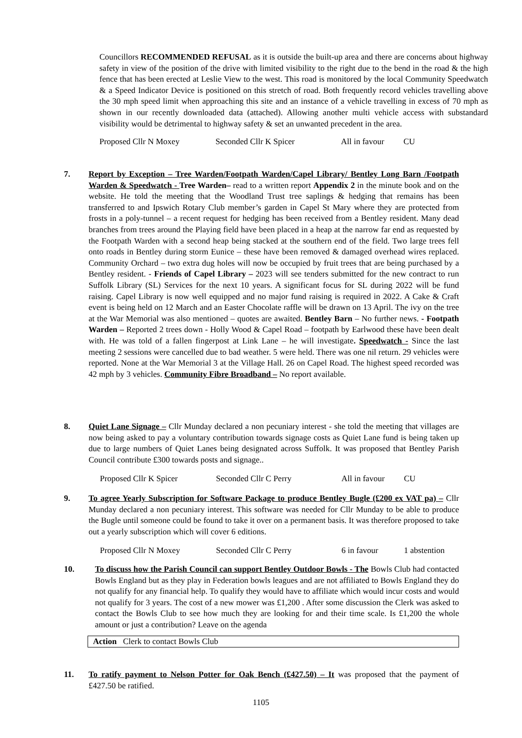Councillors RECOMMENDED REFUSAL as it is outside the built-up area and there are concerns about highway safety in view of the position of the drive with limited visibility to the right due to the bend in the road & the high fence that has been erected at Leslie View to the west. This road is monitored by the local Community Speedwatch & a Speed Indicator Device is positioned on this stretch of road. Both frequently record vehicles travelling above the 30 mph speed limit when approaching this site and an instance of a vehicle travelling in excess of 70 mph as shown in our recently downloaded data (attached). Allowing another multi vehicle access with substandard visibility would be detrimental to highway safety & set an unwanted precedent in the area.
Proposed Cllr N Moxey Seconded Cllr K Spicer All in favour CU
7. Report by Exception – Tree Warden/Footpath Warden/Capel Library/ Bentley Long Barn /Footpath Warden & Speedwatch - Tree Warden– read to a written report Appendix 2 in the minute book and on the website. He told the meeting that the Woodland Trust tree saplings & hedging that remains has been transferred to and Ipswich Rotary Club member’s garden in Capel St Mary where they are protected from frosts in a poly-tunnel – a recent request for hedging has been received from a Bentley resident. Many dead branches from trees around the Playing field have been placed in a heap at the narrow far end as requested by the Footpath Warden with a second heap being stacked at the southern end of the field. Two large trees fell onto roads in Bentley during storm Eunice – these have been removed & damaged overhead wires replaced. Community Orchard – two extra dug holes will now be occupied by fruit trees that are being purchased by a Bentley resident. - Friends of Capel Library – 2023 will see tenders submitted for the new contract to run Suffolk Library (SL) Services for the next 10 years. A significant focus for SL during 2022 will be fund raising. Capel Library is now well equipped and no major fund raising is required in 2022. A Cake & Craft event is being held on 12 March and an Easter Chocolate raffle will be drawn on 13 April. The ivy on the tree at the War Memorial was also mentioned – quotes are awaited. Bentley Barn – No further news. - Footpath Warden – Reported 2 trees down - Holly Wood & Capel Road – footpath by Earlwood these have been dealt with. He was told of a fallen fingerpost at Link Lane – he will investigate. Speedwatch - Since the last meeting 2 sessions were cancelled due to bad weather. 5 were held. There was one nil return. 29 vehicles were reported. None at the War Memorial 3 at the Village Hall. 26 on Capel Road. The highest speed recorded was 42 mph by 3 vehicles. Community Fibre Broadband – No report available.
8. Quiet Lane Signage – Cllr Munday declared a non pecuniary interest - she told the meeting that villages are now being asked to pay a voluntary contribution towards signage costs as Quiet Lane fund is being taken up due to large numbers of Quiet Lanes being designated across Suffolk. It was proposed that Bentley Parish Council contribute £300 towards posts and signage..
Proposed Cllr K Spicer Seconded Cllr C Perry All in favour CU
9. To agree Yearly Subscription for Software Package to produce Bentley Bugle (£200 ex VAT pa) – Cllr Munday declared a non pecuniary interest. This software was needed for Cllr Munday to be able to produce the Bugle until someone could be found to take it over on a permanent basis. It was therefore proposed to take out a yearly subscription which will cover 6 editions.
Proposed Cllr N Moxey Seconded Cllr C Perry 6 in favour 1 abstention
10. To discuss how the Parish Council can support Bentley Outdoor Bowls - The Bowls Club had contacted Bowls England but as they play in Federation bowls leagues and are not affiliated to Bowls England they do not qualify for any financial help. To qualify they would have to affiliate which would incur costs and would not qualify for 3 years. The cost of a new mower was £1,200 . After some discussion the Clerk was asked to contact the Bowls Club to see how much they are looking for and their time scale. Is £1,200 the whole amount or just a contribution? Leave on the agenda
Action Clerk to contact Bowls Club
11. To ratify payment to Nelson Potter for Oak Bench (£427.50) – It was proposed that the payment of £427.50 be ratified.
1105